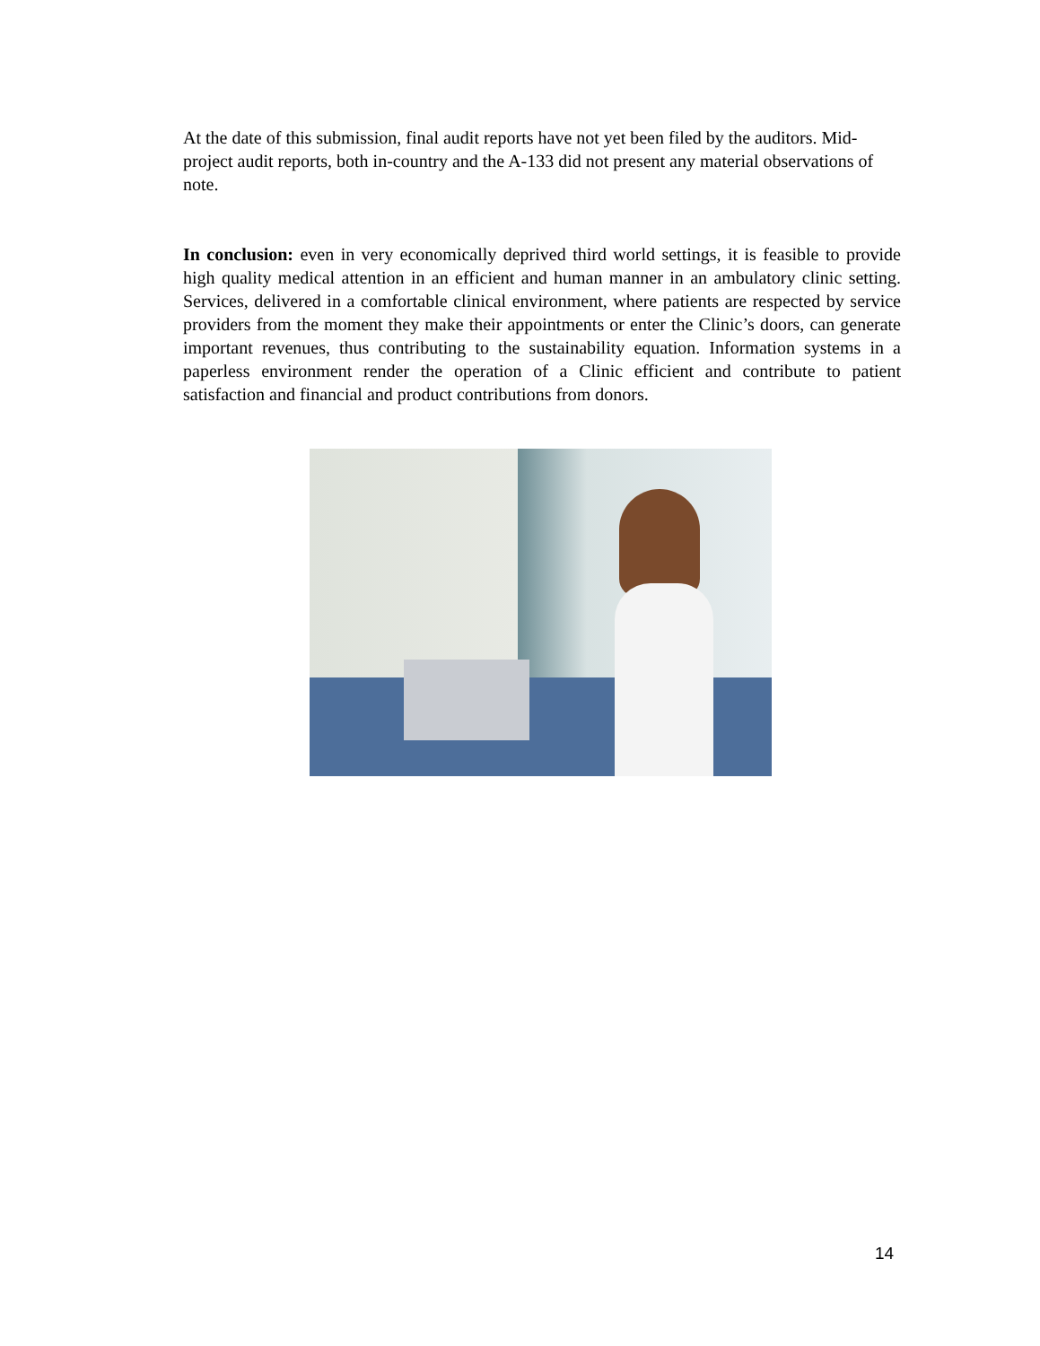At the date of this submission, final audit reports have not yet been filed by the auditors. Mid-project audit reports, both in-country and the A-133 did not present any material observations of note.
In conclusion: even in very economically deprived third world settings, it is feasible to provide high quality medical attention in an efficient and human manner in an ambulatory clinic setting. Services, delivered in a comfortable clinical environment, where patients are respected by service providers from the moment they make their appointments or enter the Clinic’s doors, can generate important revenues, thus contributing to the sustainability equation. Information systems in a paperless environment render the operation of a Clinic efficient and contribute to patient satisfaction and financial and product contributions from donors.
14